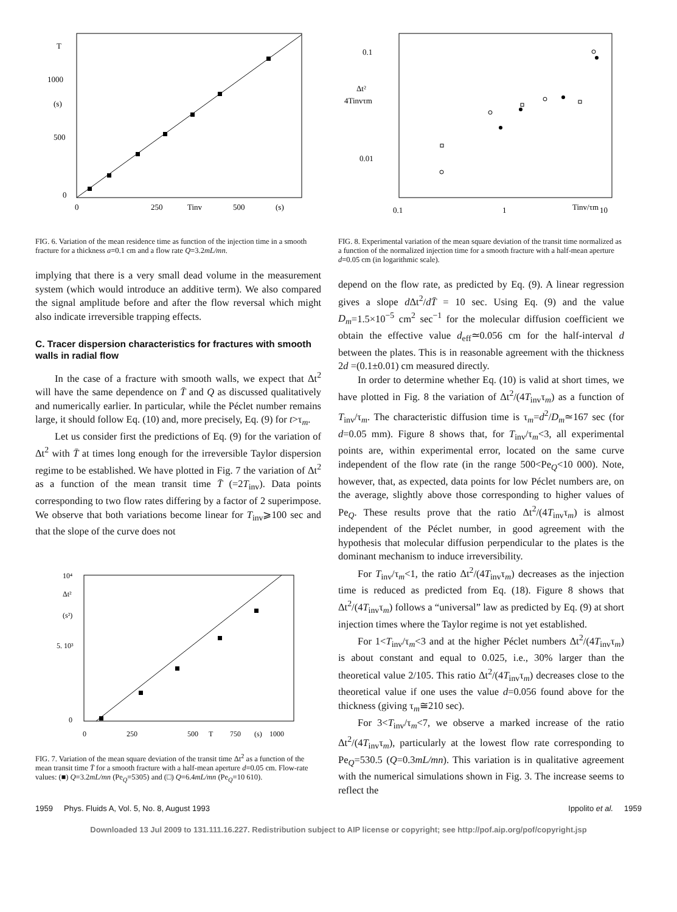T
1000
(s)
500
0
0
250
Tinv
500
(s)
FIG. 6. Variation of the mean residence time as function of the injection time in a smooth fracture for a thickness a=0.1 cm and a flow rate Q=3.2mL/mn.
implying that there is a very small dead volume in the measurement system (which would introduce an additive term). We also compared the signal amplitude before and after the flow reversal which might also indicate irreversible trapping effects.
C. Tracer dispersion characteristics for fractures with smooth walls in radial flow
In the case of a fracture with smooth walls, we expect that Δt<sup>2</sup> will have the same dependence on T̄ and Q as discussed qualitatively and numerically earlier. In particular, while the Péclet number remains large, it should follow Eq. (10) and, more precisely, Eq. (9) for t>τ<sub>m</sub>.
Let us consider first the predictions of Eq. (9) for the variation of Δt<sup>2</sup> with T̄ at times long enough for the irreversible Taylor dispersion regime to be established. We have plotted in Fig. 7 the variation of Δt<sup>2</sup> as a function of the mean transit time T̄ (=2T<sub>inv</sub>). Data points corresponding to two flow rates differing by a factor of 2 superimpose. We observe that both variations become linear for T<sub>inv</sub>⩾100 sec and that the slope of the curve does not
10⁴
Δt²
(s²)
5. 10³
0
0
250
500
T
750
(s)
1000
FIG. 7. Variation of the mean square deviation of the transit time Δt<sup>2</sup> as a function of the mean transit time T̄ for a smooth fracture with a half-mean aperture d=0.05 cm. Flow-rate values: (■) Q=3.2mL/mn (Pe<sub>Q</sub>=5305) and (□) Q=6.4mL/mn (Pe<sub>Q</sub>=10 610).
0.1
Δt²
4Tinvτm
0.01
0.1
1
Tinv/τm
10
FIG. 8. Experimental variation of the mean square deviation of the transit time normalized as a function of the normalized injection time for a smooth fracture with a half-mean aperture d=0.05 cm (in logarithmic scale).
depend on the flow rate, as predicted by Eq. (9). A linear regression gives a slope d Δt<sup>2</sup>/dT̄ = 10 sec. Using Eq. (9) and the value D<sub>m</sub>=1.5×10<sup>−5</sup> cm<sup>2</sup> sec<sup>−1</sup> for the molecular diffusion coefficient we obtain the effective value d<sub>eff</sub>≃0.056 cm for the half-interval d between the plates. This is in reasonable agreement with the thickness 2d =(0.1±0.01) cm measured directly.
In order to determine whether Eq. (10) is valid at short times, we have plotted in Fig. 8 the variation of Δt<sup>2</sup>/(4T<sub>inv</sub>τ<sub>m</sub>) as a function of T<sub>inv</sub>/τ<sub>m</sub>. The characteristic diffusion time is τ<sub>m</sub>=d<sup>2</sup>/D<sub>m</sub>≃167 sec (for d=0.05 mm). Figure 8 shows that, for T<sub>inv</sub>/τ<sub>m</sub><3, all experimental points are, within experimental error, located on the same curve independent of the flow rate (in the range 500<Pe<sub>Q</sub><10 000). Note, however, that, as expected, data points for low Péclet numbers are, on the average, slightly above those corresponding to higher values of Pe<sub>Q</sub>. These results prove that the ratio Δt<sup>2</sup>/(4T<sub>inv</sub>τ<sub>m</sub>) is almost independent of the Péclet number, in good agreement with the hypothesis that molecular diffusion perpendicular to the plates is the dominant mechanism to induce irreversibility.
For T<sub>inv</sub>/τ<sub>m</sub><1, the ratio Δt<sup>2</sup>/(4T<sub>inv</sub>τ<sub>m</sub>) decreases as the injection time is reduced as predicted from Eq. (18). Figure 8 shows that Δt<sup>2</sup>/(4T<sub>inv</sub>τ<sub>m</sub>) follows a “universal” law as predicted by Eq. (9) at short injection times where the Taylor regime is not yet established.
For 1<T<sub>inv</sub>/τ<sub>m</sub><3 and at the higher Péclet numbers Δt<sup>2</sup>/(4T<sub>inv</sub>τ<sub>m</sub>) is about constant and equal to 0.025, i.e., 30% larger than the theoretical value 2/105. This ratio Δt<sup>2</sup>/(4T<sub>inv</sub>τ<sub>m</sub>) decreases close to the theoretical value if one uses the value d=0.056 found above for the thickness (giving τ<sub>m</sub>≅210 sec).
For 3<T<sub>inv</sub>/τ<sub>m</sub><7, we observe a marked increase of the ratio Δt<sup>2</sup>/(4T<sub>inv</sub>τ<sub>m</sub>), particularly at the lowest flow rate corresponding to Pe<sub>Q</sub>=530.5 (Q=0.3mL/mn). This variation is in qualitative agreement with the numerical simulations shown in Fig. 3. The increase seems to reflect the
1959 Phys. Fluids A, Vol. 5, No. 8, August 1993 Ippolito et al. 1959
Downloaded 13 Jul 2009 to 131.111.16.227. Redistribution subject to AIP license or copyright; see http://pof.aip.org/pof/copyright.jsp